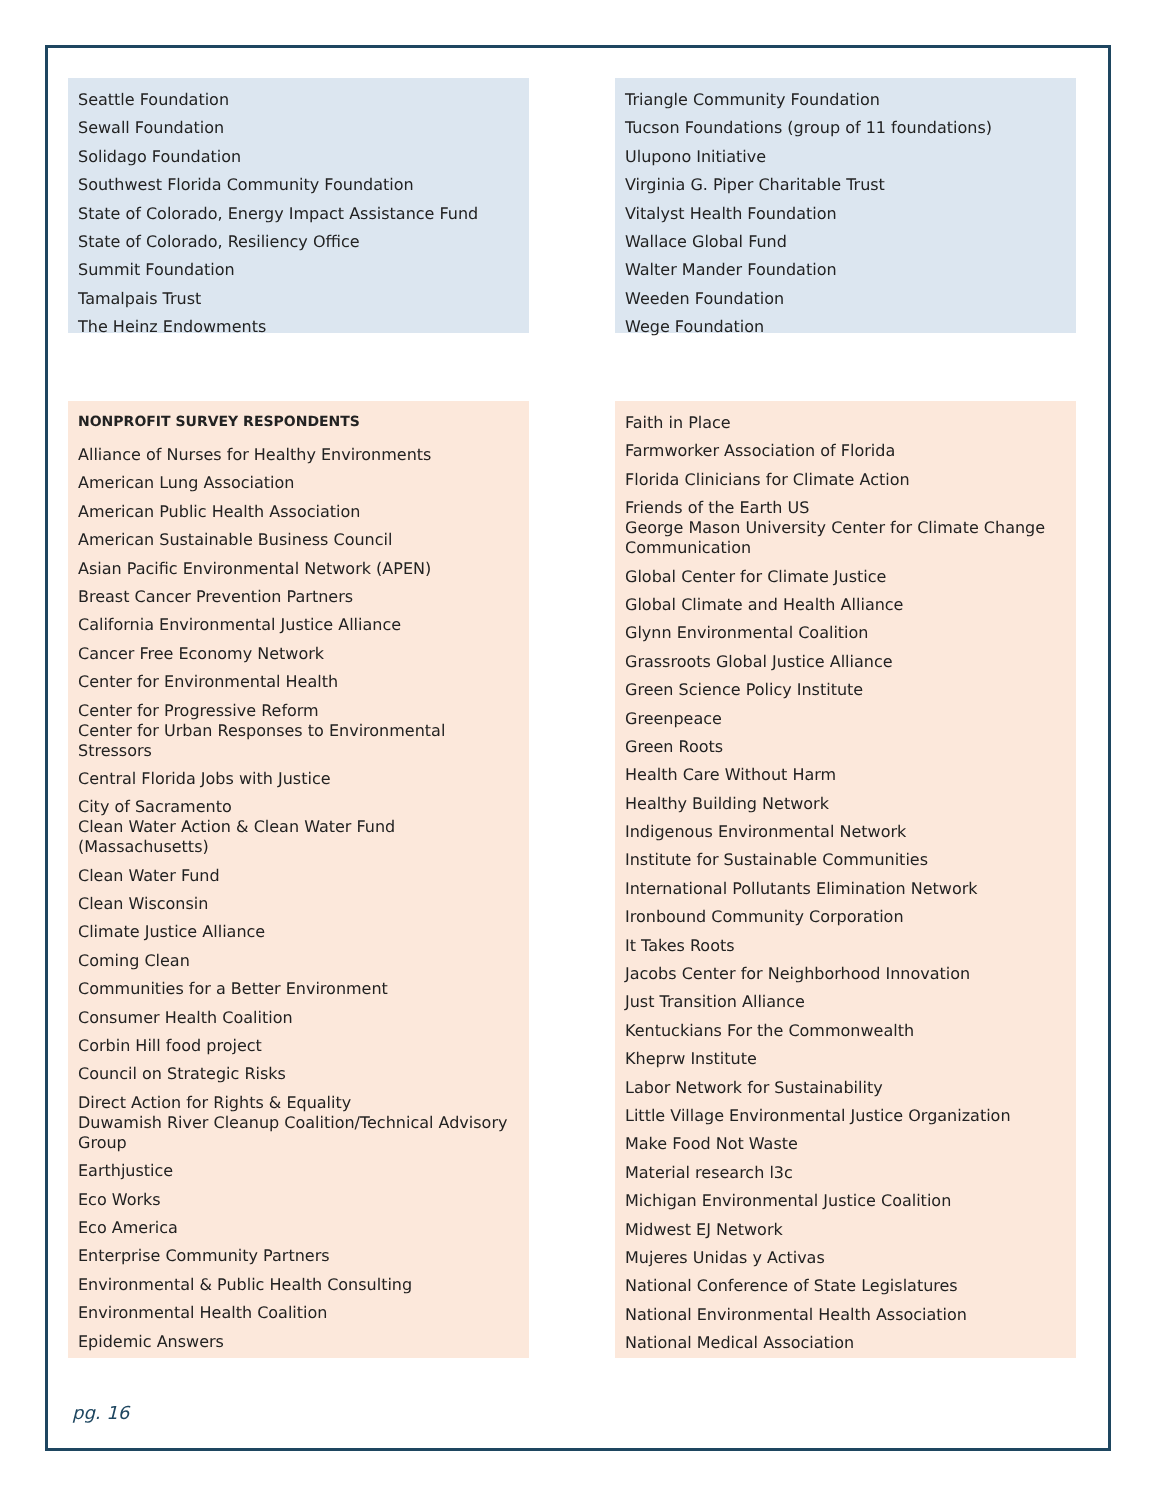Seattle Foundation
Sewall Foundation
Solidago Foundation
Southwest Florida Community Foundation
State of Colorado, Energy Impact Assistance Fund
State of Colorado, Resiliency Office
Summit Foundation
Tamalpais Trust
The Heinz Endowments
Triangle Community Foundation
Tucson Foundations (group of 11 foundations)
Ulupono Initiative
Virginia G. Piper Charitable Trust
Vitalyst Health Foundation
Wallace Global Fund
Walter Mander Foundation
Weeden Foundation
Wege Foundation
NONPROFIT SURVEY RESPONDENTS
Alliance of Nurses for Healthy Environments
American Lung Association
American Public Health Association
American Sustainable Business Council
Asian Pacific Environmental Network (APEN)
Breast Cancer Prevention Partners
California Environmental Justice Alliance
Cancer Free Economy Network
Center for Environmental Health
Center for Progressive Reform
Center for Urban Responses to Environmental Stressors
Central Florida Jobs with Justice
City of Sacramento
Clean Water Action & Clean Water Fund (Massachusetts)
Clean Water Fund
Clean Wisconsin
Climate Justice Alliance
Coming Clean
Communities for a Better Environment
Consumer Health Coalition
Corbin Hill food project
Council on Strategic Risks
Direct Action for Rights & Equality
Duwamish River Cleanup Coalition/Technical Advisory Group
Earthjustice
Eco Works
Eco America
Enterprise Community Partners
Environmental & Public Health Consulting
Environmental Health Coalition
Epidemic Answers
Faith in Place
Farmworker Association of Florida
Florida Clinicians for Climate Action
Friends of the Earth US
George Mason University Center for Climate Change Communication
Global Center for Climate Justice
Global Climate and Health Alliance
Glynn Environmental Coalition
Grassroots Global Justice Alliance
Green Science Policy Institute
Greenpeace
Green Roots
Health Care Without Harm
Healthy Building Network
Indigenous Environmental Network
Institute for Sustainable Communities
International Pollutants Elimination Network
Ironbound Community Corporation
It Takes Roots
Jacobs Center for Neighborhood Innovation
Just Transition Alliance
Kentuckians For the Commonwealth
Kheprw Institute
Labor Network for Sustainability
Little Village Environmental Justice Organization
Make Food Not Waste
Material research l3c
Michigan Environmental Justice Coalition
Midwest EJ Network
Mujeres Unidas y Activas
National Conference of State Legislatures
National Environmental Health Association
National Medical Association
pg. 16